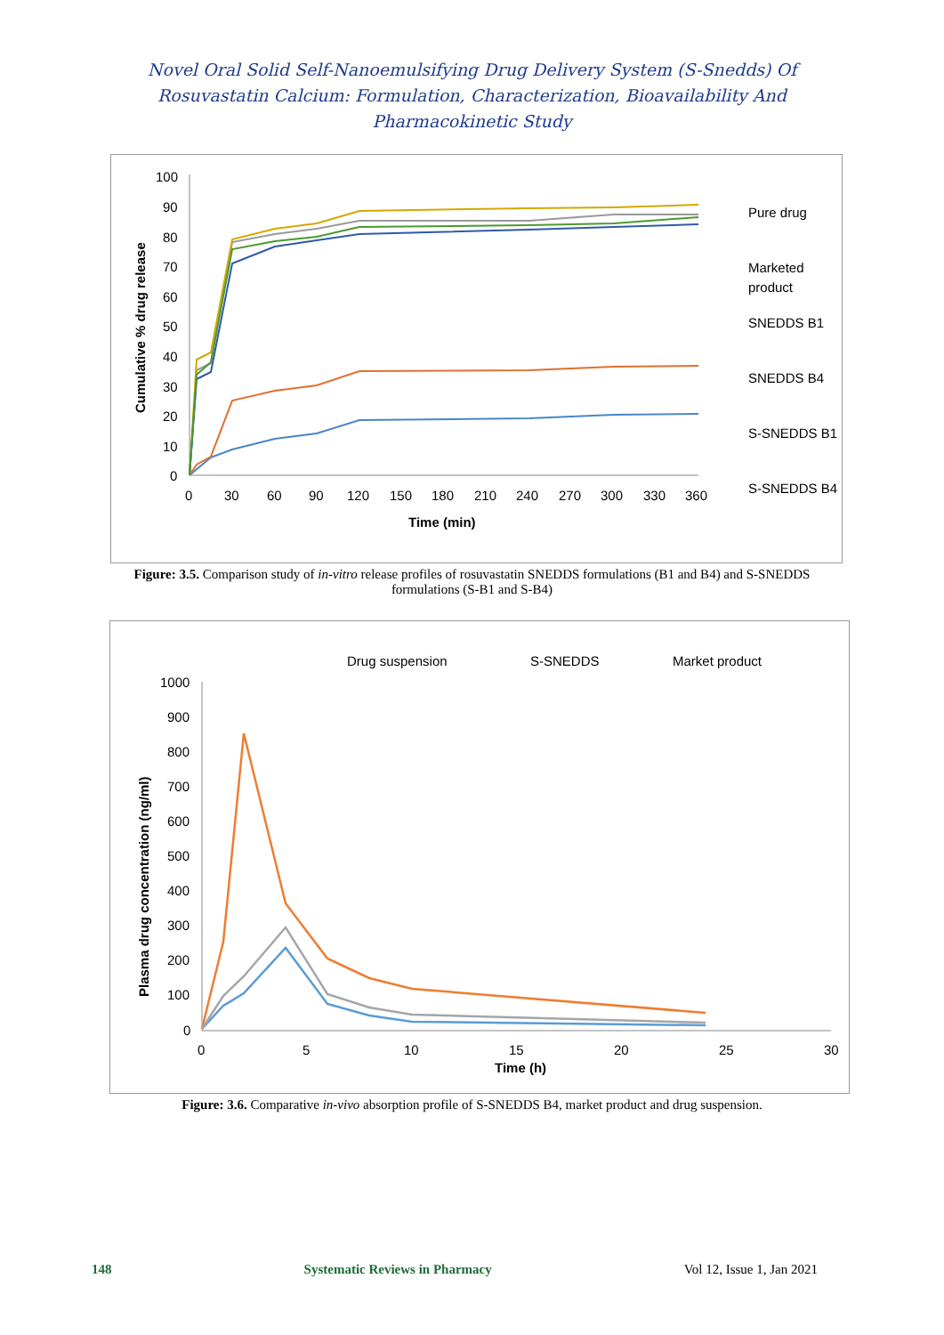Novel Oral Solid Self-Nanoemulsifying Drug Delivery System (S-Snedds) Of
Rosuvastatin Calcium: Formulation, Characterization, Bioavailability And
Pharmacokinetic Study
100
90
80
70
60
50
40
30
20
10
0
0
30
60
90
120
150
180
210
240
270
300
330
360
Time (min)
Cumulative % drug release
Pure drug
Marketed
product
SNEDDS B1
SNEDDS B4
S-SNEDDS B1
S-SNEDDS B4
Figure: 3.5. Comparison study of in-vitro release profiles of rosuvastatin SNEDDS formulations (B1 and B4) and S-SNEDDS formulations (S-B1 and S-B4)
Drug suspension
S-SNEDDS
Market product
1000
900
800
700
600
500
400
300
200
100
0
0
5
10
15
20
25
30
Time (h)
Plasma drug concentration (ng/ml)
Figure: 3.6. Comparative in-vivo absorption profile of S-SNEDDS B4, market product and drug suspension.
148 Systematic Reviews in Pharmacy Vol 12, Issue 1, Jan 2021